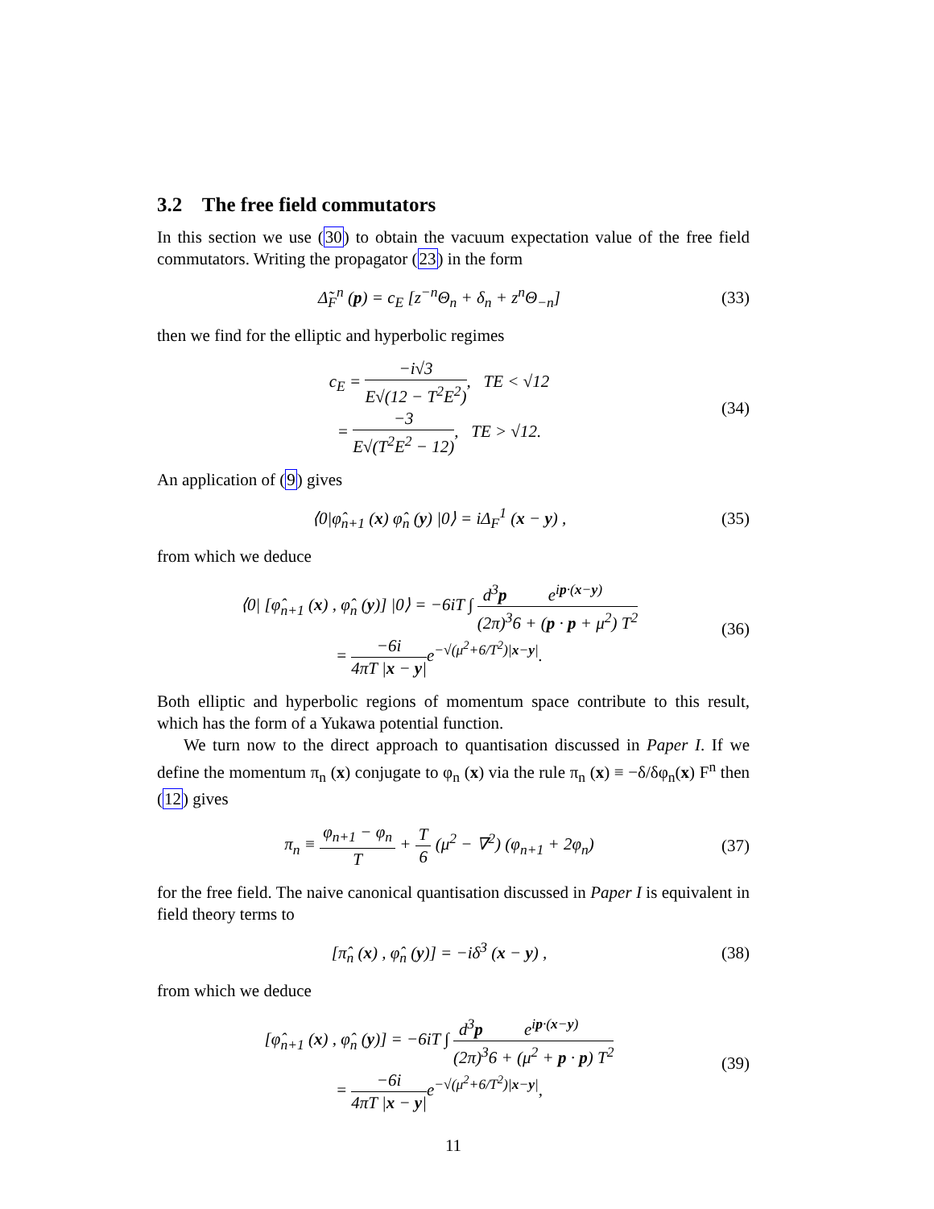3.2 The free field commutators
In this section we use (30) to obtain the vacuum expectation value of the free field commutators. Writing the propagator (23) in the form
Δ̃<sub>F</sub><sup>n</sup> (p) = c<sub>E</sub> [z<sup>−n</sup>Θ<sub>n</sub> + δ<sub>n</sub> + z<sup>n</sup>Θ<sub>−n</sub>]
(33)
then we find for the elliptic and hyperbolic regimes
c<sub>E</sub> = −i√3 E√(12 − T<sup>2</sup>E<sup>2</sup>), TE < √12
= −3 E√(T<sup>2</sup>E<sup>2</sup> − 12), TE > √12.
(34)
An application of (9) gives
⟨0|φ̂<sub>n+1</sub> (x) φ̂<sub>n</sub> (y) |0⟩ = iΔ<sub>F</sub><sup>1</sup> (x − y) ,
(35)
from which we deduce
⟨0| [φ̂<sub>n+1</sub> (x) , φ̂<sub>n</sub> (y)] |0⟩ = −6iT ∫ d<sup>3</sup>p (2π)<sup>3</sup> e<sup>ip·(x−y)</sup> 6 + (p · p + μ<sup>2</sup>) T<sup>2</sup>
= −6i 4πT |x − y|e<sup>−√(μ<sup>2</sup>+6/T<sup>2</sup>)|x−y|</sup>.
(36)
Both elliptic and hyperbolic regions of momentum space contribute to this result, which has the form of a Yukawa potential function.
We turn now to the direct approach to quantisation discussed in Paper I. If we define the momentum π<sub>n</sub> (x) conjugate to φ<sub>n</sub> (x) via the rule π<sub>n</sub> (x) ≡ −δ/δφ<sub>n</sub>(x) F<sup>n</sup> then (12) gives
π<sub>n</sub> ≡ φ<sub>n+1</sub> − φ<sub>n</sub> T + T 6 (μ<sup>2</sup> − ∇<sup>2</sup>) (φ<sub>n+1</sub> + 2φ<sub>n</sub>)
(37)
for the free field. The naive canonical quantisation discussed in Paper I is equivalent in field theory terms to
[π̂<sub>n</sub> (x) , φ̂<sub>n</sub> (y)] = −iδ<sup>3</sup> (x − y) ,
(38)
from which we deduce
[φ̂<sub>n+1</sub> (x) , φ̂<sub>n</sub> (y)] = −6iT ∫ d<sup>3</sup>p (2π)<sup>3</sup> e<sup>ip·(x−y)</sup> 6 + (μ<sup>2</sup> + p · p) T<sup>2</sup>
= −6i 4πT |x − y|e<sup>−√(μ<sup>2</sup>+6/T<sup>2</sup>)|x−y|</sup>,
(39)
11